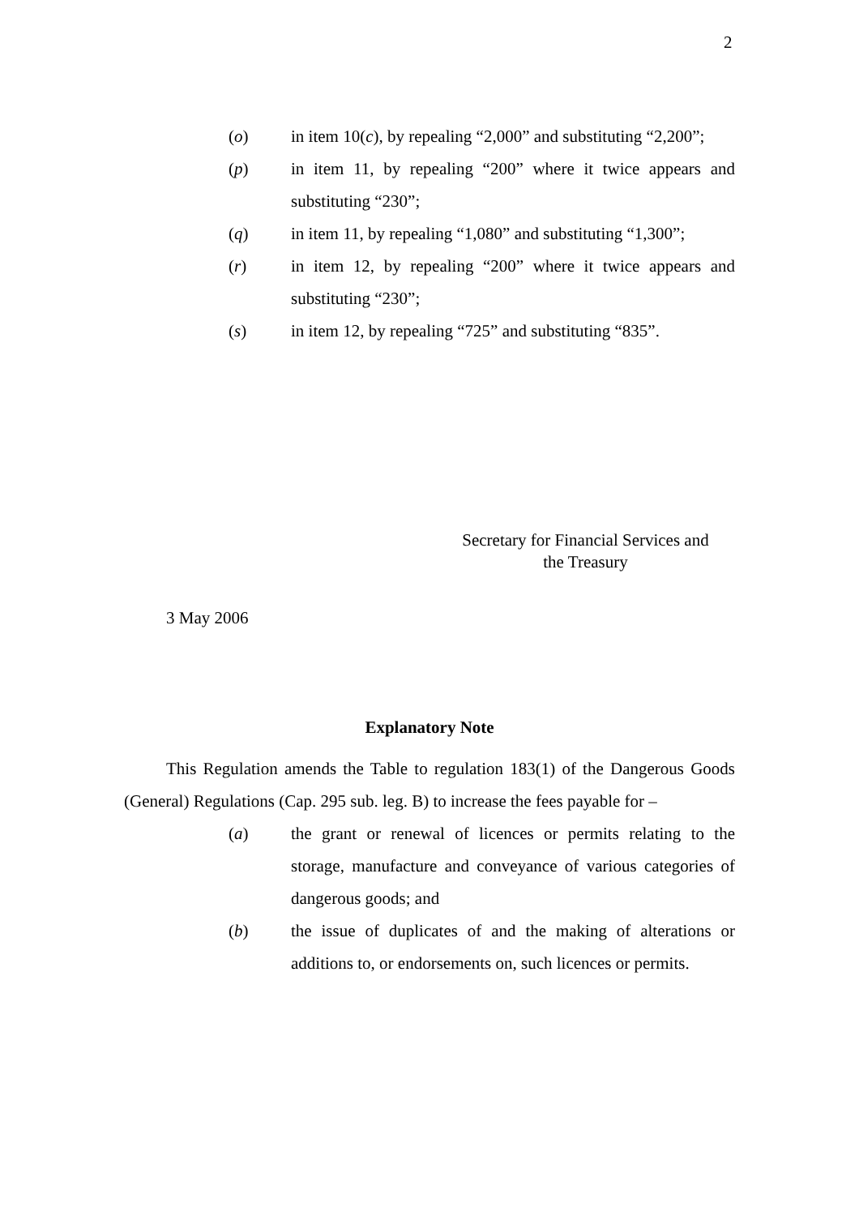2
(o) in item 10(c), by repealing “2,000” and substituting “2,200”;
(p) in item 11, by repealing “200” where it twice appears and substituting “230”;
(q) in item 11, by repealing “1,080” and substituting “1,300”;
(r) in item 12, by repealing “200” where it twice appears and substituting “230”;
(s) in item 12, by repealing “725” and substituting “835”.
Secretary for Financial Services and
the Treasury
3 May 2006
Explanatory Note
This Regulation amends the Table to regulation 183(1) of the Dangerous Goods (General) Regulations (Cap. 295 sub. leg. B) to increase the fees payable for –
(a) the grant or renewal of licences or permits relating to the storage, manufacture and conveyance of various categories of dangerous goods; and
(b) the issue of duplicates of and the making of alterations or additions to, or endorsements on, such licences or permits.